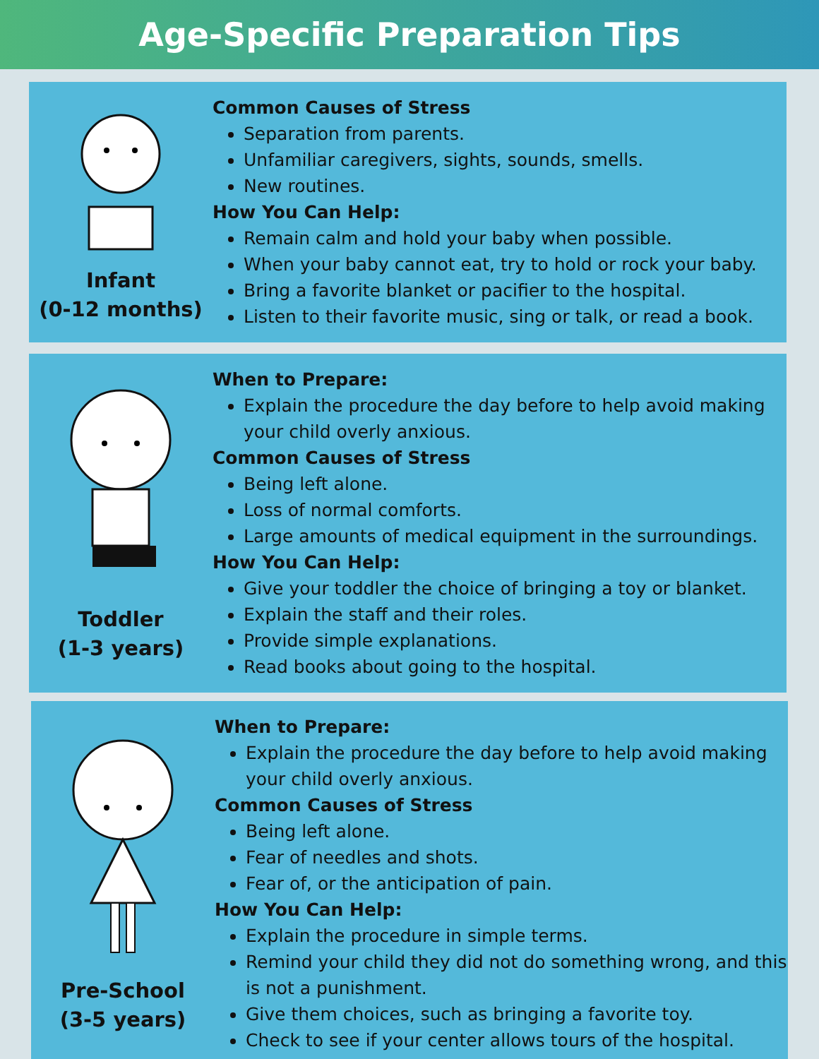Age-Specific Preparation Tips
Infant
(0-12 months)
Common Causes of Stress
Separation from parents.
Unfamiliar caregivers, sights, sounds, smells.
New routines.
How You Can Help:
Remain calm and hold your baby when possible.
When your baby cannot eat, try to hold or rock your baby.
Bring a favorite blanket or pacifier to the hospital.
Listen to their favorite music, sing or talk, or read a book.
Toddler
(1-3 years)
When to Prepare:
Explain the procedure the day before to help avoid making your child overly anxious.
Common Causes of Stress
Being left alone.
Loss of normal comforts.
Large amounts of medical equipment in the surroundings.
How You Can Help:
Give your toddler the choice of bringing a toy or blanket.
Explain the staff and their roles.
Provide simple explanations.
Read books about going to the hospital.
Pre-School
(3-5 years)
When to Prepare:
Explain the procedure the day before to help avoid making your child overly anxious.
Common Causes of Stress
Being left alone.
Fear of needles and shots.
Fear of, or the anticipation of pain.
How You Can Help:
Explain the procedure in simple terms.
Remind your child they did not do something wrong, and this is not a punishment.
Give them choices, such as bringing a favorite toy.
Check to see if your center allows tours of the hospital.